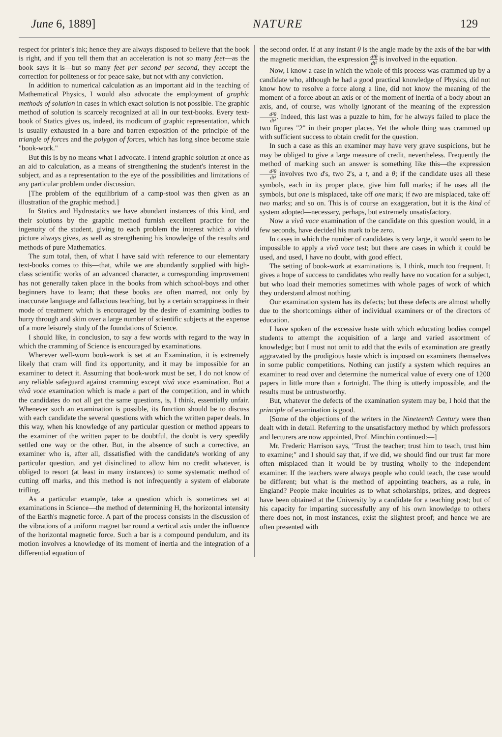June 6, 1889] NATURE 129
respect for printer's ink; hence they are always disposed to believe that the book is right, and if you tell them that an acceleration is not so many feet—as the book says it is—but so many feet per second per second, they accept the correction for politeness or for peace sake, but not with any conviction.
In addition to numerical calculation as an important aid in the teaching of Mathematical Physics, I would also advocate the employment of graphic methods of solution in cases in which exact solution is not possible. The graphic method of solution is scarcely recognized at all in our text-books. Every text-book of Statics gives us, indeed, its modicum of graphic representation, which is usually exhausted in a bare and barren exposition of the principle of the triangle of forces and the polygon of forces, which has long since become stale "book-work."
But this is by no means what I advocate. I intend graphic solution at once as an aid to calculation, as a means of strengthening the student's interest in the subject, and as a representation to the eye of the possibilities and limitations of any particular problem under discussion.
[The problem of the equilibrium of a camp-stool was then given as an illustration of the graphic method.]
In Statics and Hydrostatics we have abundant instances of this kind, and their solutions by the graphic method furnish excellent practice for the ingenuity of the student, giving to each problem the interest which a vivid picture always gives, as well as strengthening his knowledge of the results and methods of pure Mathematics.
The sum total, then, of what I have said with reference to our elementary text-books comes to this—that, while we are abundantly supplied with high-class scientific works of an advanced character, a corresponding improvement has not generally taken place in the books from which school-boys and other beginners have to learn; that these books are often marred, not only by inaccurate language and fallacious teaching, but by a certain scrappiness in their mode of treatment which is encouraged by the desire of examining bodies to hurry through and skim over a large number of scientific subjects at the expense of a more leisurely study of the foundations of Science.
I should like, in conclusion, to say a few words with regard to the way in which the cramming of Science is encouraged by examinations.
Wherever well-worn book-work is set at an Examination, it is extremely likely that cram will find its opportunity, and it may be impossible for an examiner to detect it. Assuming that book-work must be set, I do not know of any reliable safeguard against cramming except vivâ voce examination. But a vivâ voce examination which is made a part of the competition, and in which the candidates do not all get the same questions, is, I think, essentially unfair. Whenever such an examination is possible, its function should be to discuss with each candidate the several questions with which the written paper deals. In this way, when his knowledge of any particular question or method appears to the examiner of the written paper to be doubtful, the doubt is very speedily settled one way or the other. But, in the absence of such a corrective, an examiner who is, after all, dissatisfied with the candidate's working of any particular question, and yet disinclined to allow him no credit whatever, is obliged to resort (at least in many instances) to some systematic method of cutting off marks, and this method is not infrequently a system of elaborate trifling.
As a particular example, take a question which is sometimes set at examinations in Science—the method of determining H, the horizontal intensity of the Earth's magnetic force. A part of the process consists in the discussion of the vibrations of a uniform magnet bar round a vertical axis under the influence of the horizontal magnetic force. Such a bar is a compound pendulum, and its motion involves a knowledge of its moment of inertia and the integration of a differential equation of
the second order. If at any instant θ is the angle made by the axis of the bar with the magnetic meridian, the expression d²θ dt² is involved in the equation.
Now, I know a case in which the whole of this process was crammed up by a candidate who, although he had a good practical knowledge of Physics, did not know how to resolve a force along a line, did not know the meaning of the moment of a force about an axis or of the moment of inertia of a body about an axis, and, of course, was wholly ignorant of the meaning of the expression d²θ dt². Indeed, this last was a puzzle to him, for he always failed to place the two figures "2" in their proper places. Yet the whole thing was crammed up with sufficient success to obtain credit for the question.
In such a case as this an examiner may have very grave suspicions, but he may be obliged to give a large measure of credit, nevertheless. Frequently the method of marking such an answer is something like this—the expression d²θ dt² involves two d's, two 2's, a t, and a θ; if the candidate uses all these symbols, each in its proper place, give him full marks; if he uses all the symbols, but one is misplaced, take off one mark; if two are misplaced, take off two marks; and so on. This is of course an exaggeration, but it is the kind of system adopted—necessary, perhaps, but extremely unsatisfactory.
Now a vivâ voce examination of the candidate on this question would, in a few seconds, have decided his mark to be zero.
In cases in which the number of candidates is very large, it would seem to be impossible to apply a vivâ voce test; but there are cases in which it could be used, and used, I have no doubt, with good effect.
The setting of book-work at examinations is, I think, much too frequent. It gives a hope of success to candidates who really have no vocation for a subject, but who load their memories sometimes with whole pages of work of which they understand almost nothing.
Our examination system has its defects; but these defects are almost wholly due to the shortcomings either of individual examiners or of the directors of education.
I have spoken of the excessive haste with which educating bodies compel students to attempt the acquisition of a large and varied assortment of knowledge; but I must not omit to add that the evils of examination are greatly aggravated by the prodigious haste which is imposed on examiners themselves in some public competitions. Nothing can justify a system which requires an examiner to read over and determine the numerical value of every one of 1200 papers in little more than a fortnight. The thing is utterly impossible, and the results must be untrustworthy.
But, whatever the defects of the examination system may be, I hold that the principle of examination is good.
[Some of the objections of the writers in the Nineteenth Century were then dealt with in detail. Referring to the unsatisfactory method by which professors and lecturers are now appointed, Prof. Minchin continued:—]
Mr. Frederic Harrison says, "Trust the teacher; trust him to teach, trust him to examine;" and I should say that, if we did, we should find our trust far more often misplaced than it would be by trusting wholly to the independent examiner. If the teachers were always people who could teach, the case would be different; but what is the method of appointing teachers, as a rule, in England? People make inquiries as to what scholarships, prizes, and degrees have been obtained at the University by a candidate for a teaching post; but of his capacity for imparting successfully any of his own knowledge to others there does not, in most instances, exist the slightest proof; and hence we are often presented with